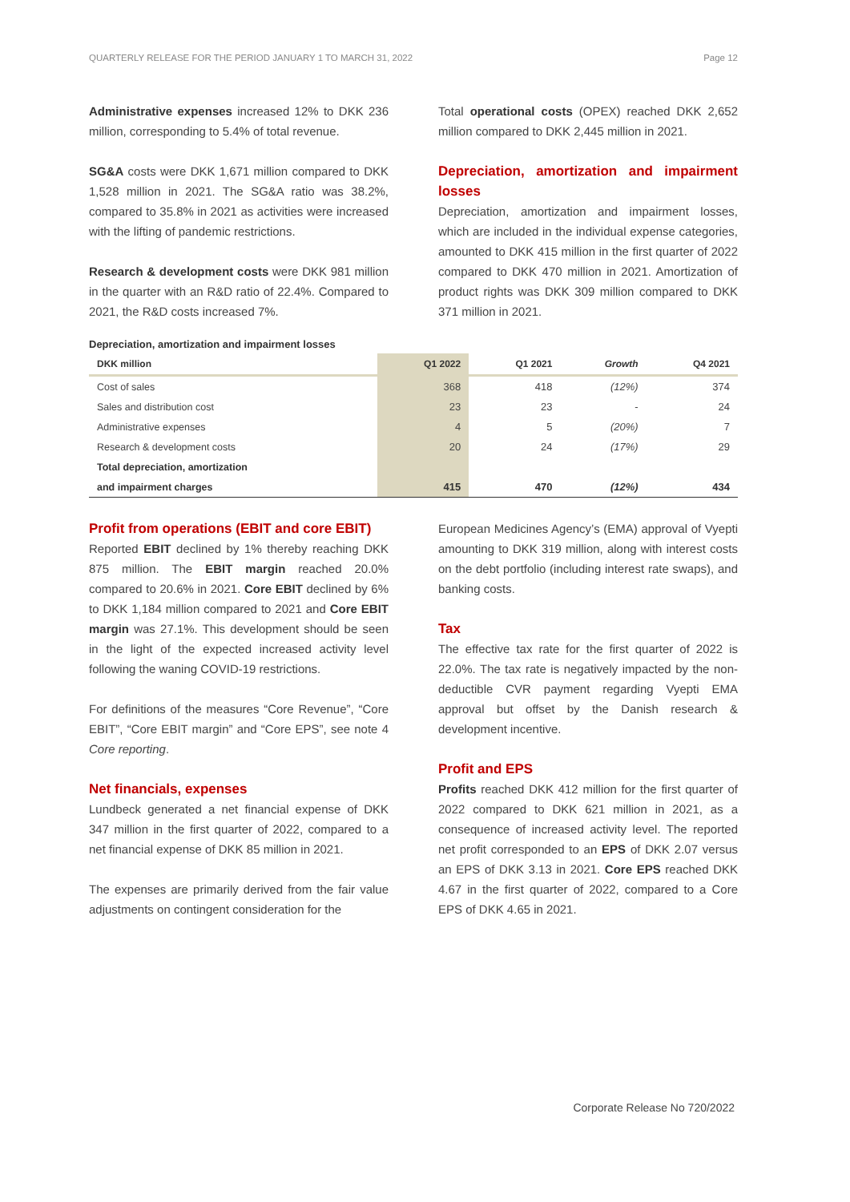QUARTERLY RELEASE FOR THE PERIOD JANUARY 1 TO MARCH 31, 2022 Page 12
Administrative expenses increased 12% to DKK 236 million, corresponding to 5.4% of total revenue.
SG&A costs were DKK 1,671 million compared to DKK 1,528 million in 2021. The SG&A ratio was 38.2%, compared to 35.8% in 2021 as activities were increased with the lifting of pandemic restrictions.
Research & development costs were DKK 981 million in the quarter with an R&D ratio of 22.4%. Compared to 2021, the R&D costs increased 7%.
Total operational costs (OPEX) reached DKK 2,652 million compared to DKK 2,445 million in 2021.
Depreciation, amortization and impairment losses
Depreciation, amortization and impairment losses, which are included in the individual expense categories, amounted to DKK 415 million in the first quarter of 2022 compared to DKK 470 million in 2021. Amortization of product rights was DKK 309 million compared to DKK 371 million in 2021.
Depreciation, amortization and impairment losses
| DKK million | Q1 2022 | Q1 2021 | Growth | Q4 2021 |
| --- | --- | --- | --- | --- |
| Cost of sales | 368 | 418 | (12%) | 374 |
| Sales and distribution cost | 23 | 23 | - | 24 |
| Administrative expenses | 4 | 5 | (20%) | 7 |
| Research & development costs | 20 | 24 | (17%) | 29 |
| Total depreciation, amortization | | | | |
| and impairment charges | 415 | 470 | (12%) | 434 |
Profit from operations (EBIT and core EBIT)
Reported EBIT declined by 1% thereby reaching DKK 875 million. The EBIT margin reached 20.0% compared to 20.6% in 2021. Core EBIT declined by 6% to DKK 1,184 million compared to 2021 and Core EBIT margin was 27.1%. This development should be seen in the light of the expected increased activity level following the waning COVID-19 restrictions.
For definitions of the measures “Core Revenue”, “Core EBIT”, “Core EBIT margin” and “Core EPS”, see note 4 Core reporting.
Net financials, expenses
Lundbeck generated a net financial expense of DKK 347 million in the first quarter of 2022, compared to a net financial expense of DKK 85 million in 2021.
The expenses are primarily derived from the fair value adjustments on contingent consideration for the
European Medicines Agency’s (EMA) approval of Vyepti amounting to DKK 319 million, along with interest costs on the debt portfolio (including interest rate swaps), and banking costs.
Tax
The effective tax rate for the first quarter of 2022 is 22.0%. The tax rate is negatively impacted by the non-deductible CVR payment regarding Vyepti EMA approval but offset by the Danish research & development incentive.
Profit and EPS
Profits reached DKK 412 million for the first quarter of 2022 compared to DKK 621 million in 2021, as a consequence of increased activity level. The reported net profit corresponded to an EPS of DKK 2.07 versus an EPS of DKK 3.13 in 2021. Core EPS reached DKK 4.67 in the first quarter of 2022, compared to a Core EPS of DKK 4.65 in 2021.
Corporate Release No 720/2022